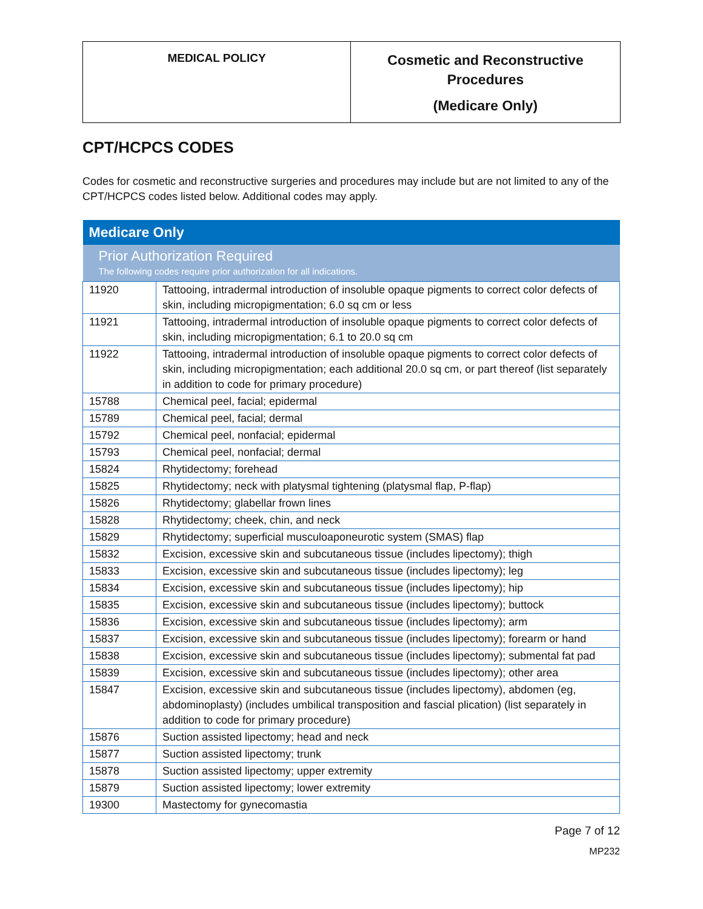MEDICAL POLICY
Cosmetic and Reconstructive
Procedures
(Medicare Only)
CPT/HCPCS CODES
Codes for cosmetic and reconstructive surgeries and procedures may include but are not limited to any of the CPT/HCPCS codes listed below. Additional codes may apply.
| Medicare Only | |
| Prior Authorization Required The following codes require prior authorization for all indications. | |
| 11920 | Tattooing, intradermal introduction of insoluble opaque pigments to correct color defects of skin, including micropigmentation; 6.0 sq cm or less |
| 11921 | Tattooing, intradermal introduction of insoluble opaque pigments to correct color defects of skin, including micropigmentation; 6.1 to 20.0 sq cm |
| 11922 | Tattooing, intradermal introduction of insoluble opaque pigments to correct color defects of skin, including micropigmentation; each additional 20.0 sq cm, or part thereof (list separately in addition to code for primary procedure) |
| 15788 | Chemical peel, facial; epidermal |
| 15789 | Chemical peel, facial; dermal |
| 15792 | Chemical peel, nonfacial; epidermal |
| 15793 | Chemical peel, nonfacial; dermal |
| 15824 | Rhytidectomy; forehead |
| 15825 | Rhytidectomy; neck with platysmal tightening (platysmal flap, P-flap) |
| 15826 | Rhytidectomy; glabellar frown lines |
| 15828 | Rhytidectomy; cheek, chin, and neck |
| 15829 | Rhytidectomy; superficial musculoaponeurotic system (SMAS) flap |
| 15832 | Excision, excessive skin and subcutaneous tissue (includes lipectomy); thigh |
| 15833 | Excision, excessive skin and subcutaneous tissue (includes lipectomy); leg |
| 15834 | Excision, excessive skin and subcutaneous tissue (includes lipectomy); hip |
| 15835 | Excision, excessive skin and subcutaneous tissue (includes lipectomy); buttock |
| 15836 | Excision, excessive skin and subcutaneous tissue (includes lipectomy); arm |
| 15837 | Excision, excessive skin and subcutaneous tissue (includes lipectomy); forearm or hand |
| 15838 | Excision, excessive skin and subcutaneous tissue (includes lipectomy); submental fat pad |
| 15839 | Excision, excessive skin and subcutaneous tissue (includes lipectomy); other area |
| 15847 | Excision, excessive skin and subcutaneous tissue (includes lipectomy), abdomen (eg, abdominoplasty) (includes umbilical transposition and fascial plication) (list separately in addition to code for primary procedure) |
| 15876 | Suction assisted lipectomy; head and neck |
| 15877 | Suction assisted lipectomy; trunk |
| 15878 | Suction assisted lipectomy; upper extremity |
| 15879 | Suction assisted lipectomy; lower extremity |
| 19300 | Mastectomy for gynecomastia |
Page 7 of 12
MP232